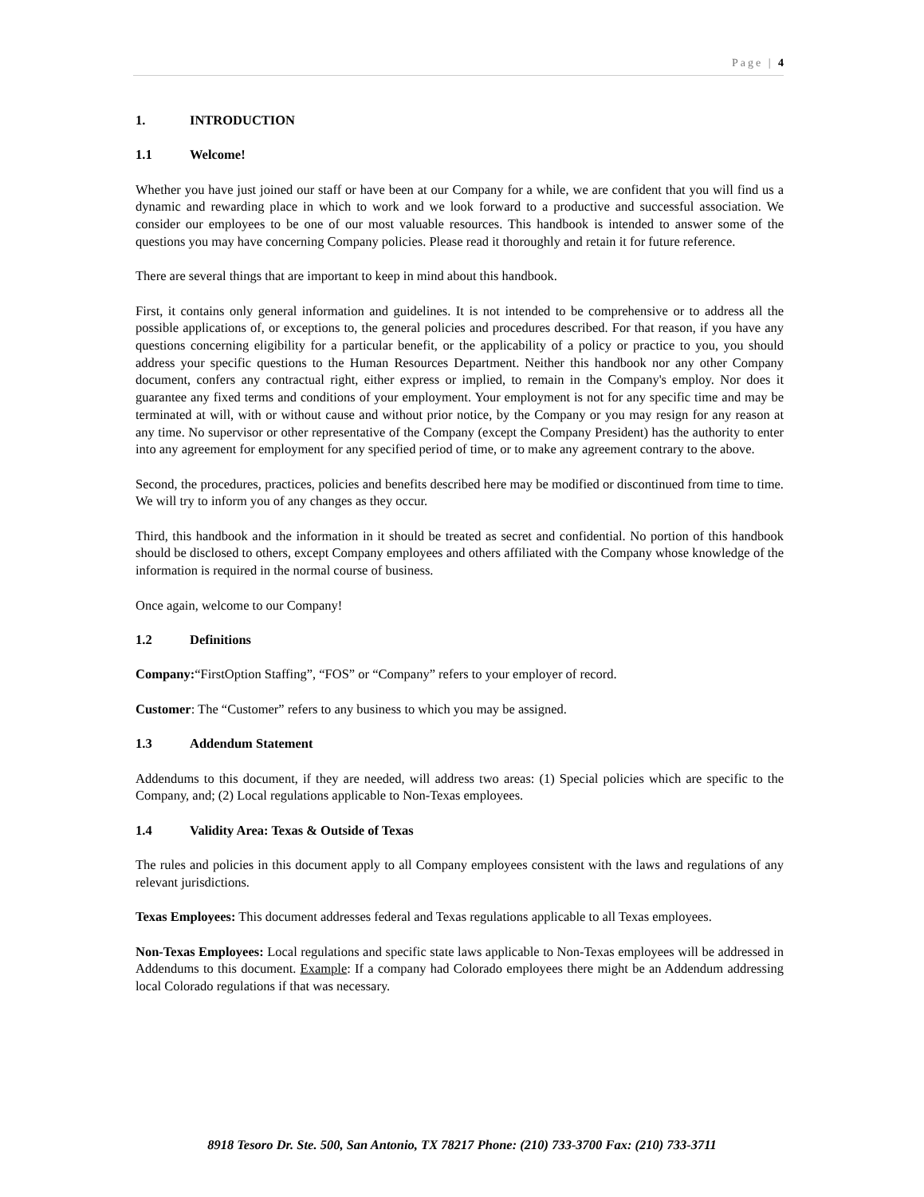Page | 4
1. INTRODUCTION
1.1 Welcome!
Whether you have just joined our staff or have been at our Company for a while, we are confident that you will find us a dynamic and rewarding place in which to work and we look forward to a productive and successful association. We consider our employees to be one of our most valuable resources. This handbook is intended to answer some of the questions you may have concerning Company policies. Please read it thoroughly and retain it for future reference.
There are several things that are important to keep in mind about this handbook.
First, it contains only general information and guidelines. It is not intended to be comprehensive or to address all the possible applications of, or exceptions to, the general policies and procedures described. For that reason, if you have any questions concerning eligibility for a particular benefit, or the applicability of a policy or practice to you, you should address your specific questions to the Human Resources Department. Neither this handbook nor any other Company document, confers any contractual right, either express or implied, to remain in the Company's employ. Nor does it guarantee any fixed terms and conditions of your employment. Your employment is not for any specific time and may be terminated at will, with or without cause and without prior notice, by the Company or you may resign for any reason at any time. No supervisor or other representative of the Company (except the Company President) has the authority to enter into any agreement for employment for any specified period of time, or to make any agreement contrary to the above.
Second, the procedures, practices, policies and benefits described here may be modified or discontinued from time to time. We will try to inform you of any changes as they occur.
Third, this handbook and the information in it should be treated as secret and confidential. No portion of this handbook should be disclosed to others, except Company employees and others affiliated with the Company whose knowledge of the information is required in the normal course of business.
Once again, welcome to our Company!
1.2 Definitions
Company:“FirstOption Staffing”, “FOS” or “Company” refers to your employer of record.
Customer: The “Customer” refers to any business to which you may be assigned.
1.3 Addendum Statement
Addendums to this document, if they are needed, will address two areas: (1) Special policies which are specific to the Company, and; (2) Local regulations applicable to Non-Texas employees.
1.4 Validity Area: Texas & Outside of Texas
The rules and policies in this document apply to all Company employees consistent with the laws and regulations of any relevant jurisdictions.
Texas Employees: This document addresses federal and Texas regulations applicable to all Texas employees.
Non-Texas Employees: Local regulations and specific state laws applicable to Non-Texas employees will be addressed in Addendums to this document. Example: If a company had Colorado employees there might be an Addendum addressing local Colorado regulations if that was necessary.
8918 Tesoro Dr. Ste. 500, San Antonio, TX 78217 Phone: (210) 733-3700 Fax: (210) 733-3711